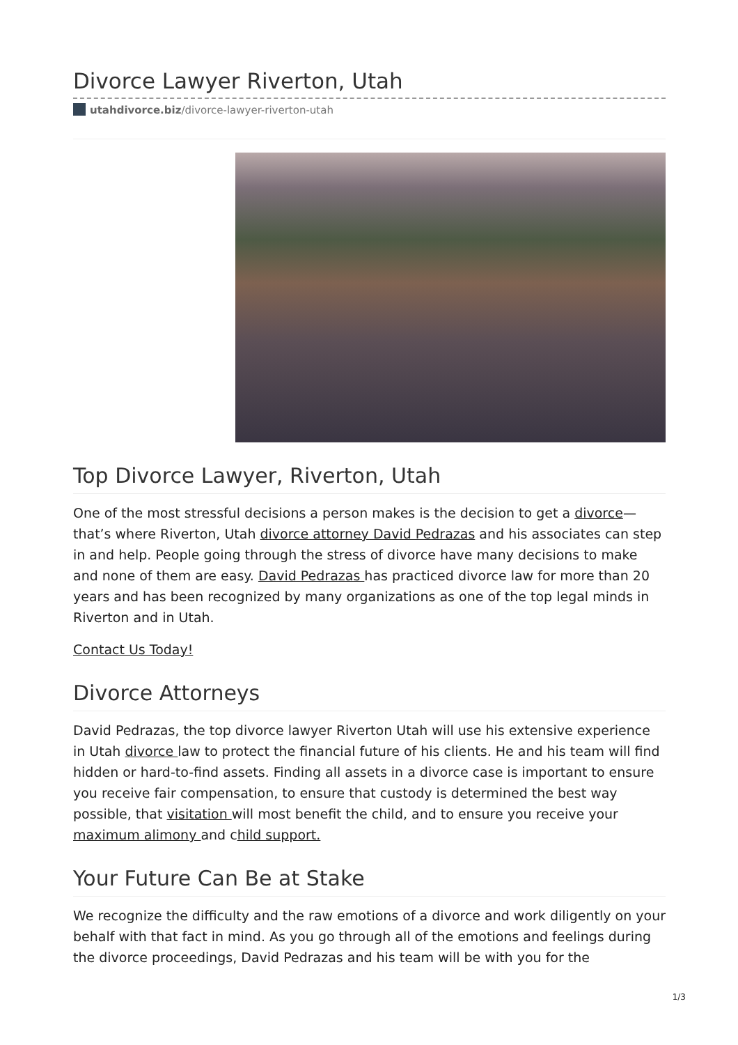Divorce Lawyer Riverton, Utah
utahdivorce.biz/divorce-lawyer-riverton-utah
Top Divorce Lawyer, Riverton, Utah
One of the most stressful decisions a person makes is the decision to get a divorce— that’s where Riverton, Utah divorce attorney David Pedrazas and his associates can step in and help. People going through the stress of divorce have many decisions to make and none of them are easy. David Pedrazas has practiced divorce law for more than 20 years and has been recognized by many organizations as one of the top legal minds in Riverton and in Utah.
Contact Us Today!
Divorce Attorneys
David Pedrazas, the top divorce lawyer Riverton Utah will use his extensive experience in Utah divorce law to protect the financial future of his clients. He and his team will find hidden or hard-to-find assets. Finding all assets in a divorce case is important to ensure you receive fair compensation, to ensure that custody is determined the best way possible, that visitation will most benefit the child, and to ensure you receive your maximum alimony and child support.
Your Future Can Be at Stake
We recognize the difficulty and the raw emotions of a divorce and work diligently on your behalf with that fact in mind. As you go through all of the emotions and feelings during the divorce proceedings, David Pedrazas and his team will be with you for the
1/3